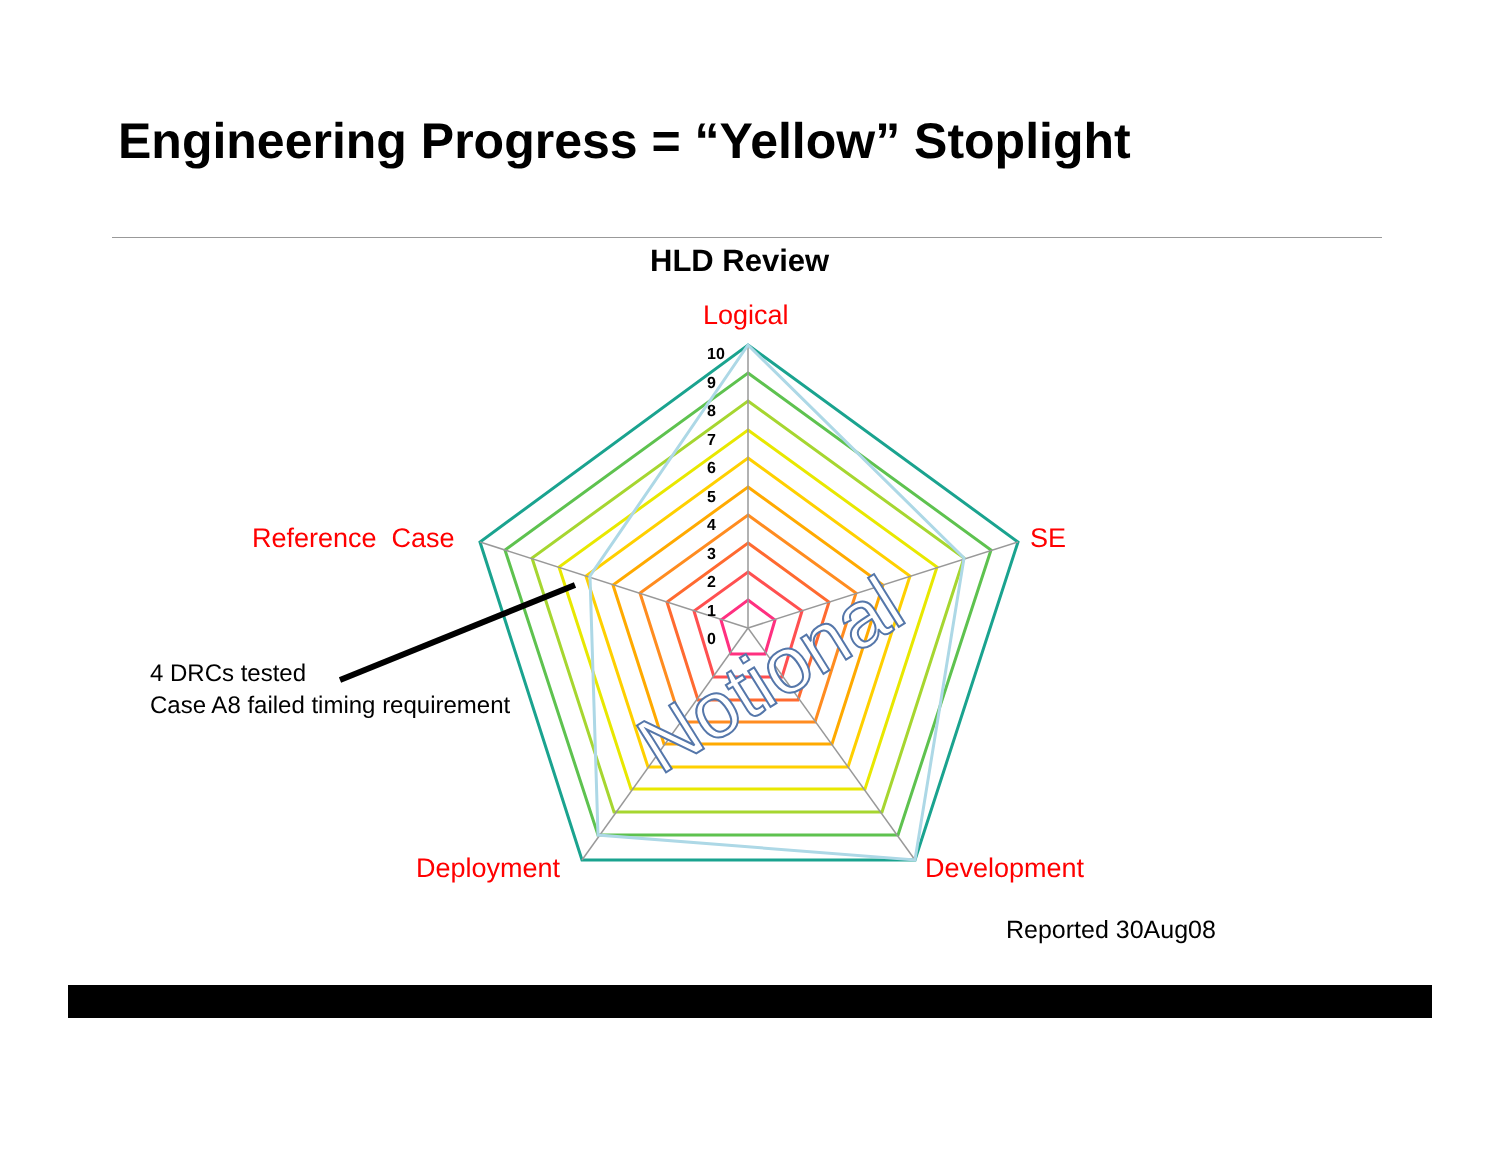Engineering Progress = “Yellow” Stoplight
Notional
HLD Review
Logical
10
9
8
7
6
5
4
3
2
1
0
Reference Case SE
4 DRCs tested
Case A8 failed timing requirement
Deployment Development
Reported 30Aug08